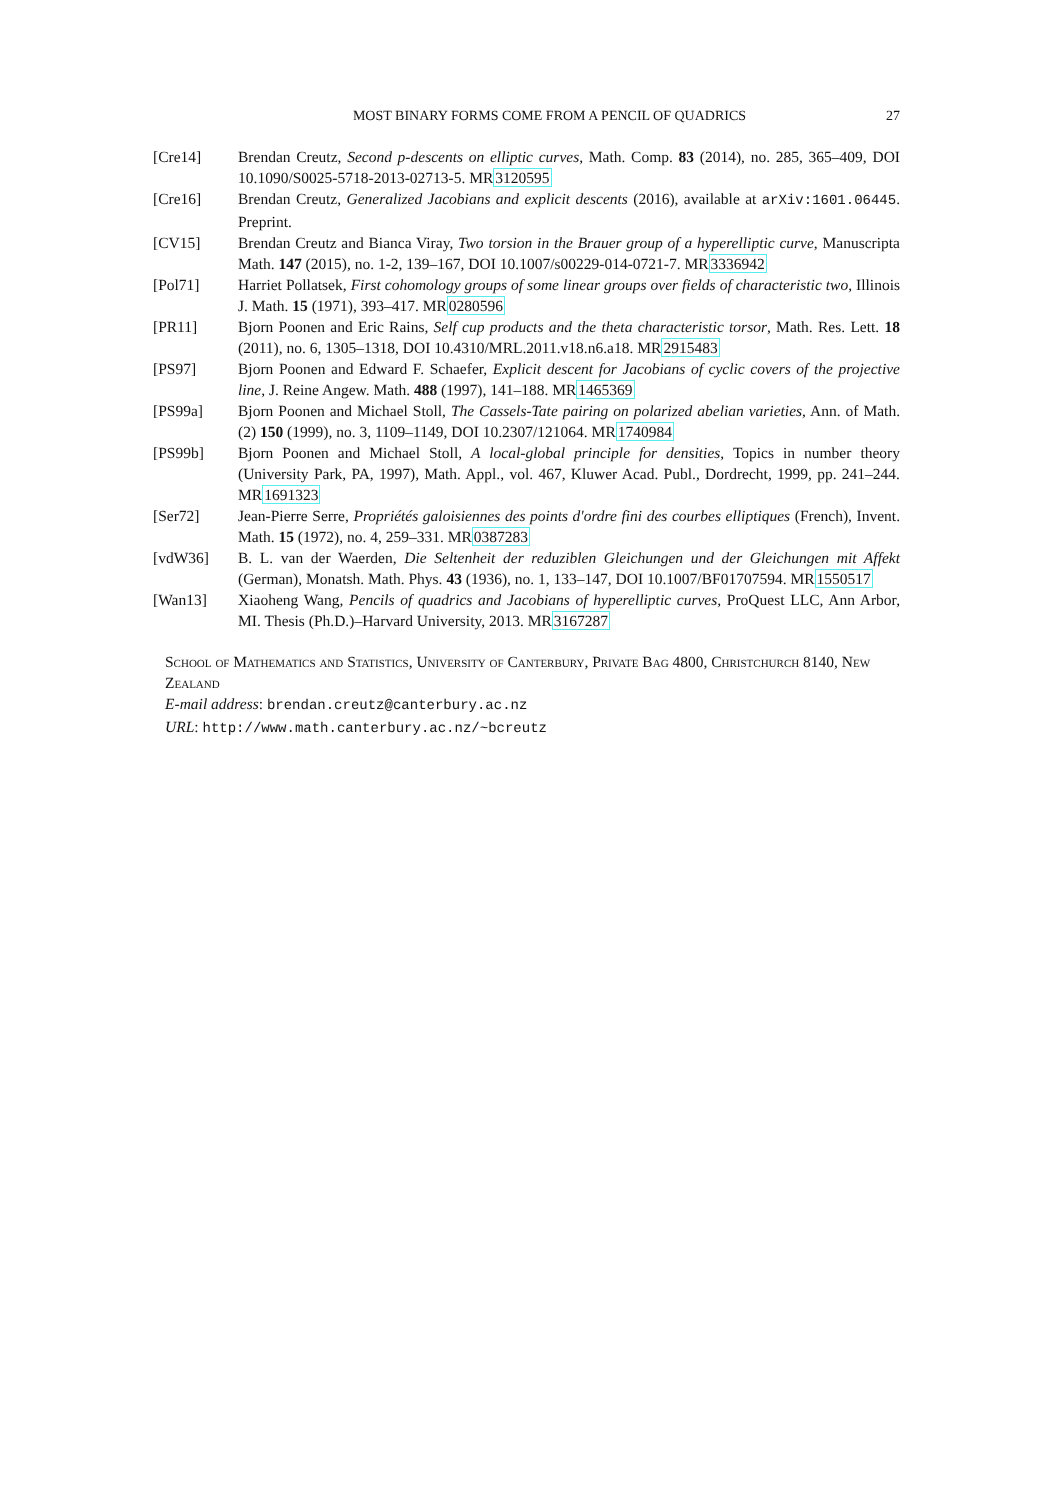MOST BINARY FORMS COME FROM A PENCIL OF QUADRICS 27
[Cre14] Brendan Creutz, Second p-descents on elliptic curves, Math. Comp. 83 (2014), no. 285, 365–409, DOI 10.1090/S0025-5718-2013-02713-5. MR3120595
[Cre16] Brendan Creutz, Generalized Jacobians and explicit descents (2016), available at arXiv:1601.06445. Preprint.
[CV15] Brendan Creutz and Bianca Viray, Two torsion in the Brauer group of a hyperelliptic curve, Manuscripta Math. 147 (2015), no. 1-2, 139–167, DOI 10.1007/s00229-014-0721-7. MR3336942
[Pol71] Harriet Pollatsek, First cohomology groups of some linear groups over fields of characteristic two, Illinois J. Math. 15 (1971), 393–417. MR0280596
[PR11] Bjorn Poonen and Eric Rains, Self cup products and the theta characteristic torsor, Math. Res. Lett. 18 (2011), no. 6, 1305–1318, DOI 10.4310/MRL.2011.v18.n6.a18. MR2915483
[PS97] Bjorn Poonen and Edward F. Schaefer, Explicit descent for Jacobians of cyclic covers of the projective line, J. Reine Angew. Math. 488 (1997), 141–188. MR1465369
[PS99a] Bjorn Poonen and Michael Stoll, The Cassels-Tate pairing on polarized abelian varieties, Ann. of Math. (2) 150 (1999), no. 3, 1109–1149, DOI 10.2307/121064. MR1740984
[PS99b] Bjorn Poonen and Michael Stoll, A local-global principle for densities, Topics in number theory (University Park, PA, 1997), Math. Appl., vol. 467, Kluwer Acad. Publ., Dordrecht, 1999, pp. 241–244. MR1691323
[Ser72] Jean-Pierre Serre, Propriétés galoisiennes des points d'ordre fini des courbes elliptiques (French), Invent. Math. 15 (1972), no. 4, 259–331. MR0387283
[vdW36] B. L. van der Waerden, Die Seltenheit der reduziblen Gleichungen und der Gleichungen mit Affekt (German), Monatsh. Math. Phys. 43 (1936), no. 1, 133–147, DOI 10.1007/BF01707594. MR1550517
[Wan13] Xiaoheng Wang, Pencils of quadrics and Jacobians of hyperelliptic curves, ProQuest LLC, Ann Arbor, MI. Thesis (Ph.D.)–Harvard University, 2013. MR3167287
School of Mathematics and Statistics, University of Canterbury, Private Bag 4800, Christchurch 8140, New Zealand
E-mail address: brendan.creutz@canterbury.ac.nz
URL: http://www.math.canterbury.ac.nz/~bcreutz